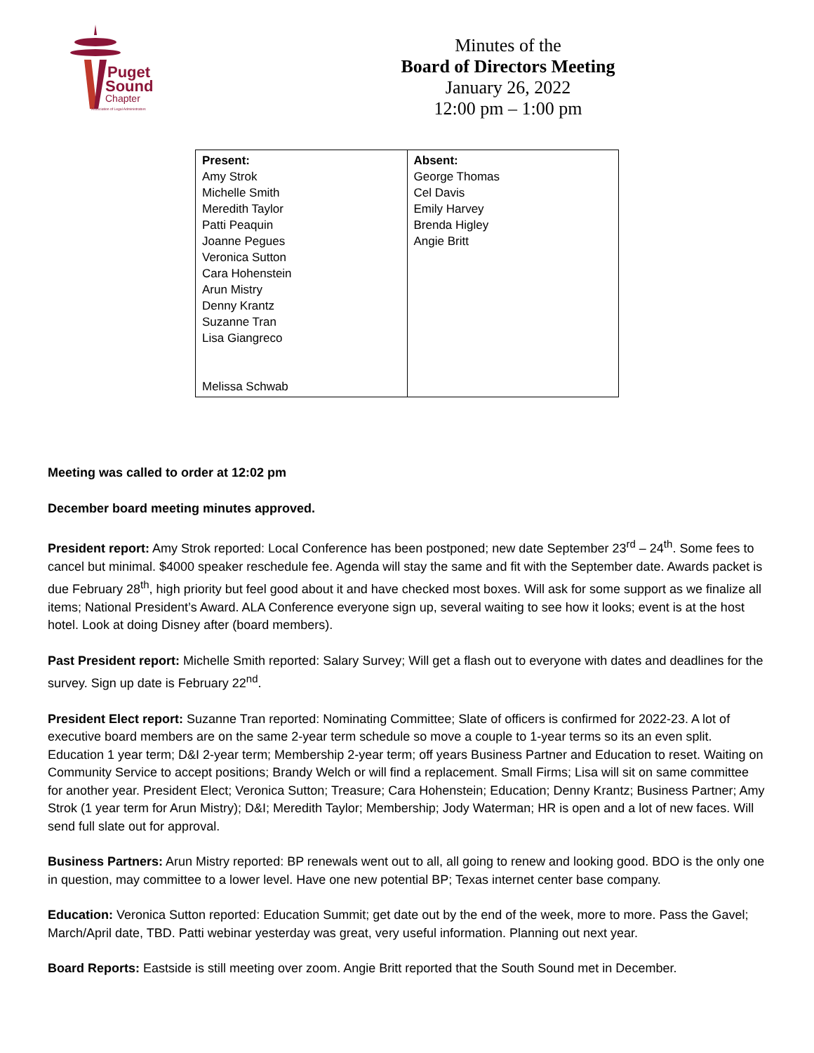Puget
Sound
Chapter
Association of Legal Administrators
Minutes of the
Board of Directors Meeting
January 26, 2022
12:00 pm – 1:00 pm
| Present: Amy Strok Michelle Smith Meredith Taylor Patti Peaquin Joanne Pegues Veronica Sutton Cara Hohenstein Arun Mistry Denny Krantz Suzanne Tran Lisa Giangreco Melissa Schwab | Absent: George Thomas Cel Davis Emily Harvey Brenda Higley Angie Britt |
Meeting was called to order at 12:02 pm
December board meeting minutes approved.
President report: Amy Strok reported: Local Conference has been postponed; new date September 23<sup>rd</sup> – 24<sup>th</sup>. Some fees to cancel but minimal. $4000 speaker reschedule fee. Agenda will stay the same and fit with the September date. Awards packet is due February 28<sup>th</sup>, high priority but feel good about it and have checked most boxes. Will ask for some support as we finalize all items; National President’s Award. ALA Conference everyone sign up, several waiting to see how it looks; event is at the host hotel. Look at doing Disney after (board members).
Past President report: Michelle Smith reported: Salary Survey; Will get a flash out to everyone with dates and deadlines for the survey. Sign up date is February 22<sup>nd</sup>.
President Elect report: Suzanne Tran reported: Nominating Committee; Slate of officers is confirmed for 2022-23. A lot of executive board members are on the same 2-year term schedule so move a couple to 1-year terms so its an even split. Education 1 year term; D&I 2-year term; Membership 2-year term; off years Business Partner and Education to reset. Waiting on Community Service to accept positions; Brandy Welch or will find a replacement. Small Firms; Lisa will sit on same committee for another year. President Elect; Veronica Sutton; Treasure; Cara Hohenstein; Education; Denny Krantz; Business Partner; Amy Strok (1 year term for Arun Mistry); D&I; Meredith Taylor; Membership; Jody Waterman; HR is open and a lot of new faces. Will send full slate out for approval.
Business Partners: Arun Mistry reported: BP renewals went out to all, all going to renew and looking good. BDO is the only one in question, may committee to a lower level. Have one new potential BP; Texas internet center base company.
Education: Veronica Sutton reported: Education Summit; get date out by the end of the week, more to more. Pass the Gavel; March/April date, TBD. Patti webinar yesterday was great, very useful information. Planning out next year.
Board Reports: Eastside is still meeting over zoom. Angie Britt reported that the South Sound met in December.